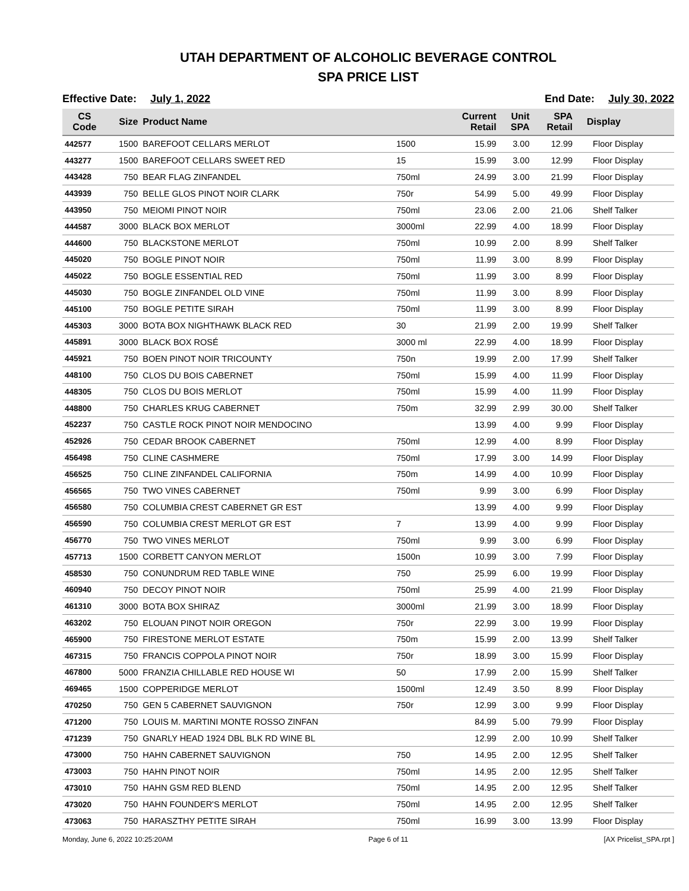UTAH DEPARTMENT OF ALCOHOLIC BEVERAGE CONTROL
SPA PRICE LIST
Effective Date: July 1, 2022 End Date: July 30, 2022
| CS Code | Size | Product Name | | Current Retail | Unit SPA | SPA Retail | Display |
| --- | --- | --- | --- | --- | --- | --- | --- |
| 442577 | 1500 | BAREFOOT CELLARS MERLOT | 1500 | 15.99 | 3.00 | 12.99 | Floor Display |
| 443277 | 1500 | BAREFOOT CELLARS SWEET RED | 15 | 15.99 | 3.00 | 12.99 | Floor Display |
| 443428 | 750 | BEAR FLAG ZINFANDEL | 750ml | 24.99 | 3.00 | 21.99 | Floor Display |
| 443939 | 750 | BELLE GLOS PINOT NOIR CLARK | 750r | 54.99 | 5.00 | 49.99 | Floor Display |
| 443950 | 750 | MEIOMI PINOT NOIR | 750ml | 23.06 | 2.00 | 21.06 | Shelf Talker |
| 444587 | 3000 | BLACK BOX MERLOT | 3000ml | 22.99 | 4.00 | 18.99 | Floor Display |
| 444600 | 750 | BLACKSTONE MERLOT | 750ml | 10.99 | 2.00 | 8.99 | Shelf Talker |
| 445020 | 750 | BOGLE PINOT NOIR | 750ml | 11.99 | 3.00 | 8.99 | Floor Display |
| 445022 | 750 | BOGLE ESSENTIAL RED | 750ml | 11.99 | 3.00 | 8.99 | Floor Display |
| 445030 | 750 | BOGLE ZINFANDEL OLD VINE | 750ml | 11.99 | 3.00 | 8.99 | Floor Display |
| 445100 | 750 | BOGLE PETITE SIRAH | 750ml | 11.99 | 3.00 | 8.99 | Floor Display |
| 445303 | 3000 | BOTA BOX NIGHTHAWK BLACK RED | 30 | 21.99 | 2.00 | 19.99 | Shelf Talker |
| 445891 | 3000 | BLACK BOX ROSÉ | 3000 ml | 22.99 | 4.00 | 18.99 | Floor Display |
| 445921 | 750 | BOEN PINOT NOIR TRICOUNTY | 750n | 19.99 | 2.00 | 17.99 | Shelf Talker |
| 448100 | 750 | CLOS DU BOIS CABERNET | 750ml | 15.99 | 4.00 | 11.99 | Floor Display |
| 448305 | 750 | CLOS DU BOIS MERLOT | 750ml | 15.99 | 4.00 | 11.99 | Floor Display |
| 448800 | 750 | CHARLES KRUG CABERNET | 750m | 32.99 | 2.99 | 30.00 | Shelf Talker |
| 452237 | 750 | CASTLE ROCK PINOT NOIR MENDOCINO | | 13.99 | 4.00 | 9.99 | Floor Display |
| 452926 | 750 | CEDAR BROOK CABERNET | 750ml | 12.99 | 4.00 | 8.99 | Floor Display |
| 456498 | 750 | CLINE CASHMERE | 750ml | 17.99 | 3.00 | 14.99 | Floor Display |
| 456525 | 750 | CLINE ZINFANDEL CALIFORNIA | 750m | 14.99 | 4.00 | 10.99 | Floor Display |
| 456565 | 750 | TWO VINES CABERNET | 750ml | 9.99 | 3.00 | 6.99 | Floor Display |
| 456580 | 750 | COLUMBIA CREST CABERNET GR EST | | 13.99 | 4.00 | 9.99 | Floor Display |
| 456590 | 750 | COLUMBIA CREST MERLOT GR EST | 7 | 13.99 | 4.00 | 9.99 | Floor Display |
| 456770 | 750 | TWO VINES MERLOT | 750ml | 9.99 | 3.00 | 6.99 | Floor Display |
| 457713 | 1500 | CORBETT CANYON MERLOT | 1500n | 10.99 | 3.00 | 7.99 | Floor Display |
| 458530 | 750 | CONUNDRUM RED TABLE WINE | 750 | 25.99 | 6.00 | 19.99 | Floor Display |
| 460940 | 750 | DECOY PINOT NOIR | 750ml | 25.99 | 4.00 | 21.99 | Floor Display |
| 461310 | 3000 | BOTA BOX SHIRAZ | 3000ml | 21.99 | 3.00 | 18.99 | Floor Display |
| 463202 | 750 | ELOUAN PINOT NOIR OREGON | 750r | 22.99 | 3.00 | 19.99 | Floor Display |
| 465900 | 750 | FIRESTONE MERLOT ESTATE | 750m | 15.99 | 2.00 | 13.99 | Shelf Talker |
| 467315 | 750 | FRANCIS COPPOLA PINOT NOIR | 750r | 18.99 | 3.00 | 15.99 | Floor Display |
| 467800 | 5000 | FRANZIA CHILLABLE RED HOUSE WI | 50 | 17.99 | 2.00 | 15.99 | Shelf Talker |
| 469465 | 1500 | COPPERIDGE MERLOT | 1500ml | 12.49 | 3.50 | 8.99 | Floor Display |
| 470250 | 750 | GEN 5 CABERNET SAUVIGNON | 750r | 12.99 | 3.00 | 9.99 | Floor Display |
| 471200 | 750 | LOUIS M. MARTINI MONTE ROSSO ZINFAN | | 84.99 | 5.00 | 79.99 | Floor Display |
| 471239 | 750 | GNARLY HEAD 1924 DBL BLK RD WINE BL | | 12.99 | 2.00 | 10.99 | Shelf Talker |
| 473000 | 750 | HAHN CABERNET SAUVIGNON | 750 | 14.95 | 2.00 | 12.95 | Shelf Talker |
| 473003 | 750 | HAHN PINOT NOIR | 750ml | 14.95 | 2.00 | 12.95 | Shelf Talker |
| 473010 | 750 | HAHN GSM RED BLEND | 750ml | 14.95 | 2.00 | 12.95 | Shelf Talker |
| 473020 | 750 | HAHN FOUNDER'S MERLOT | 750ml | 14.95 | 2.00 | 12.95 | Shelf Talker |
| 473063 | 750 | HARASZTHY PETITE SIRAH | 750ml | 16.99 | 3.00 | 13.99 | Floor Display |
Monday, June 6, 2022 10:25:20AM Page 6 of 11 [AX Pricelist_SPA.rpt ]